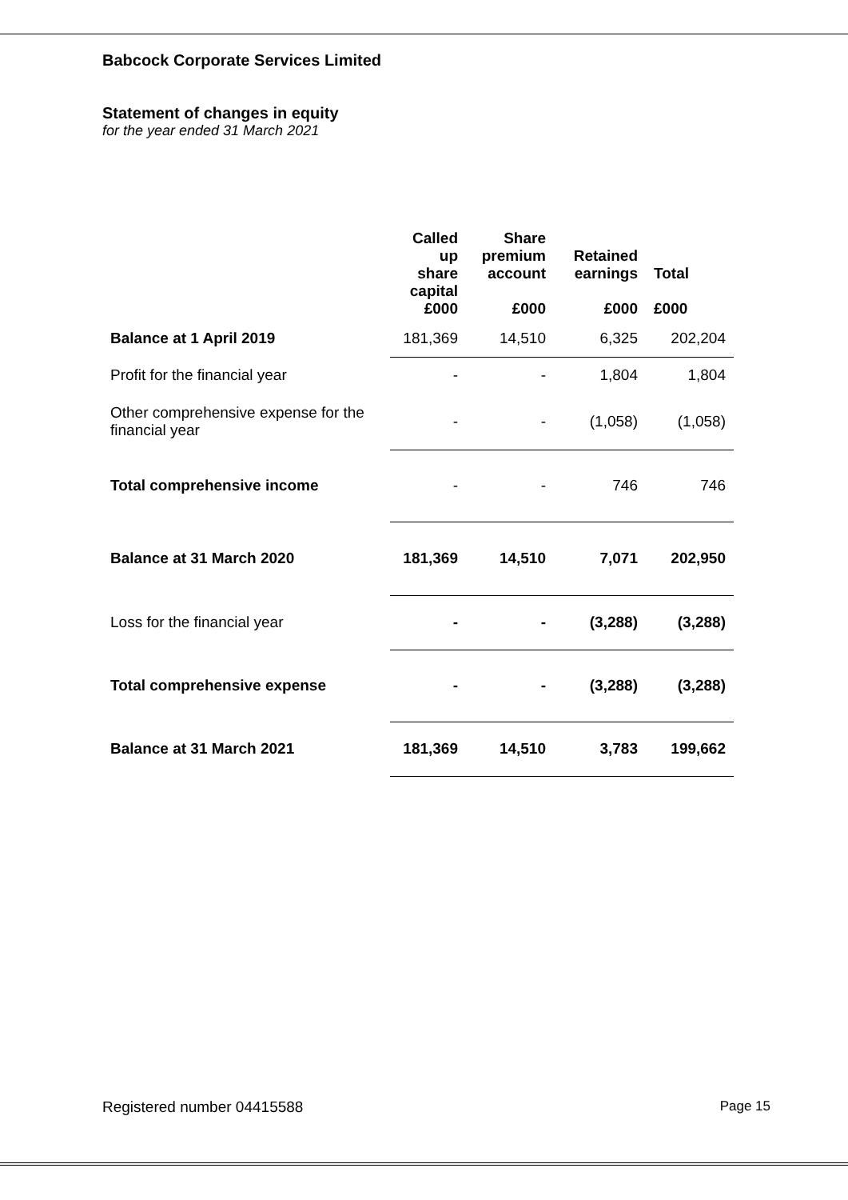Babcock Corporate Services Limited
Statement of changes in equity
for the year ended 31 March 2021
| | Called up share capital £000 | Share premium account £000 | Retained earnings £000 | Total £000 |
| --- | --- | --- | --- | --- |
| Balance at 1 April 2019 | 181,369 | 14,510 | 6,325 | 202,204 |
| Profit for the financial year | - | - | 1,804 | 1,804 |
| Other comprehensive expense for the financial year | - | - | (1,058) | (1,058) |
| Total comprehensive income | - | - | 746 | 746 |
| Balance at 31 March 2020 | 181,369 | 14,510 | 7,071 | 202,950 |
| Loss for the financial year | - | - | (3,288) | (3,288) |
| Total comprehensive expense | - | - | (3,288) | (3,288) |
| Balance at 31 March 2021 | 181,369 | 14,510 | 3,783 | 199,662 |
Registered number 04415588 Page 15